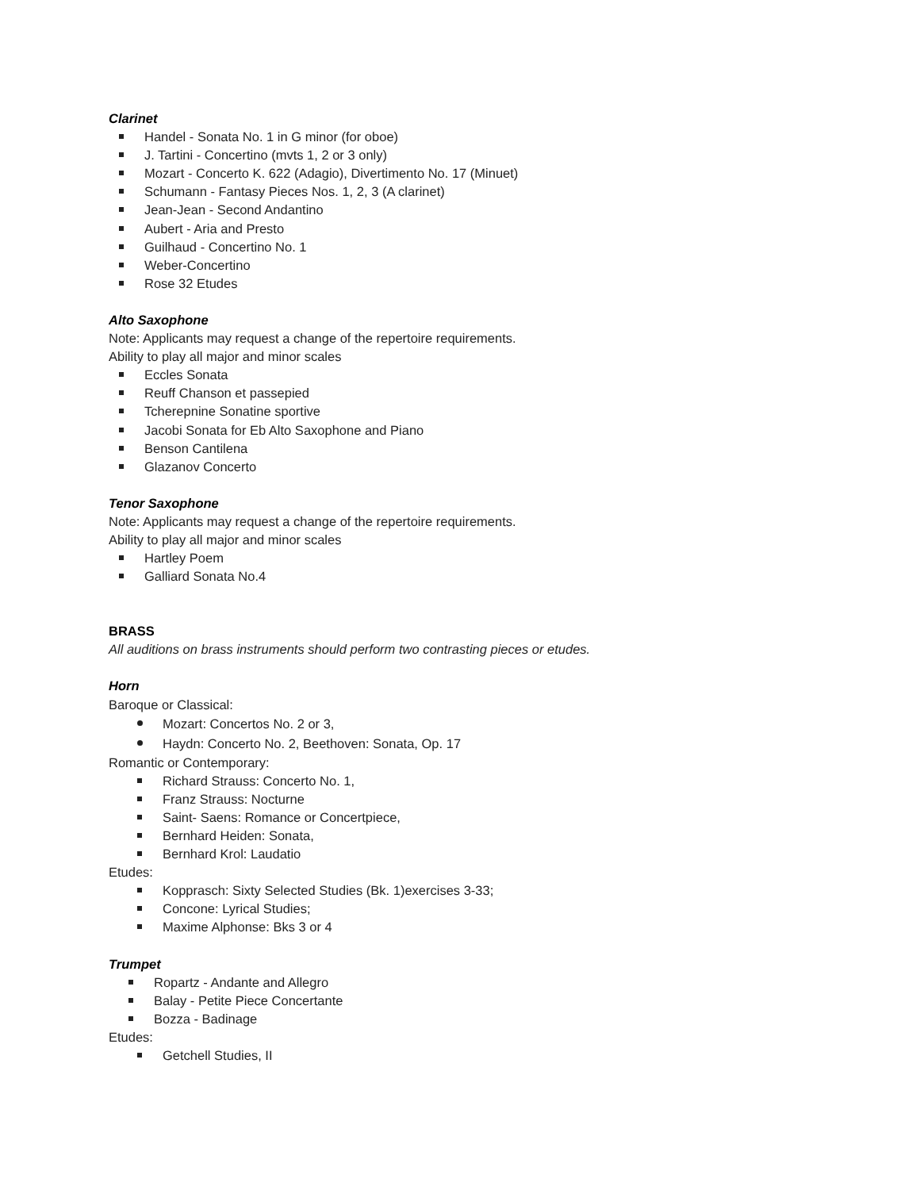Clarinet
Handel - Sonata No. 1 in G minor (for oboe)
J. Tartini - Concertino (mvts 1, 2 or 3 only)
Mozart - Concerto K. 622 (Adagio), Divertimento No. 17 (Minuet)
Schumann - Fantasy Pieces Nos. 1, 2, 3 (A clarinet)
Jean-Jean - Second Andantino
Aubert - Aria and Presto
Guilhaud - Concertino No. 1
Weber-Concertino
Rose 32 Etudes
Alto Saxophone
Note: Applicants may request a change of the repertoire requirements.
Ability to play all major and minor scales
Eccles Sonata
Reuff Chanson et passepied
Tcherepnine Sonatine sportive
Jacobi Sonata for Eb Alto Saxophone and Piano
Benson Cantilena
Glazanov Concerto
Tenor Saxophone
Note: Applicants may request a change of the repertoire requirements.
Ability to play all major and minor scales
Hartley Poem
Galliard Sonata No.4
BRASS
All auditions on brass instruments should perform two contrasting pieces or etudes.
Horn
Baroque or Classical:
Mozart: Concertos No. 2 or 3,
Haydn: Concerto No. 2, Beethoven: Sonata, Op. 17
Romantic or Contemporary:
Richard Strauss: Concerto No. 1,
Franz Strauss: Nocturne
Saint- Saens: Romance or Concertpiece,
Bernhard Heiden: Sonata,
Bernhard Krol: Laudatio
Etudes:
Kopprasch: Sixty Selected Studies (Bk. 1)exercises 3-33;
Concone: Lyrical Studies;
Maxime Alphonse: Bks 3 or 4
Trumpet
Ropartz - Andante and Allegro
Balay - Petite Piece Concertante
Bozza - Badinage
Etudes:
Getchell Studies, II